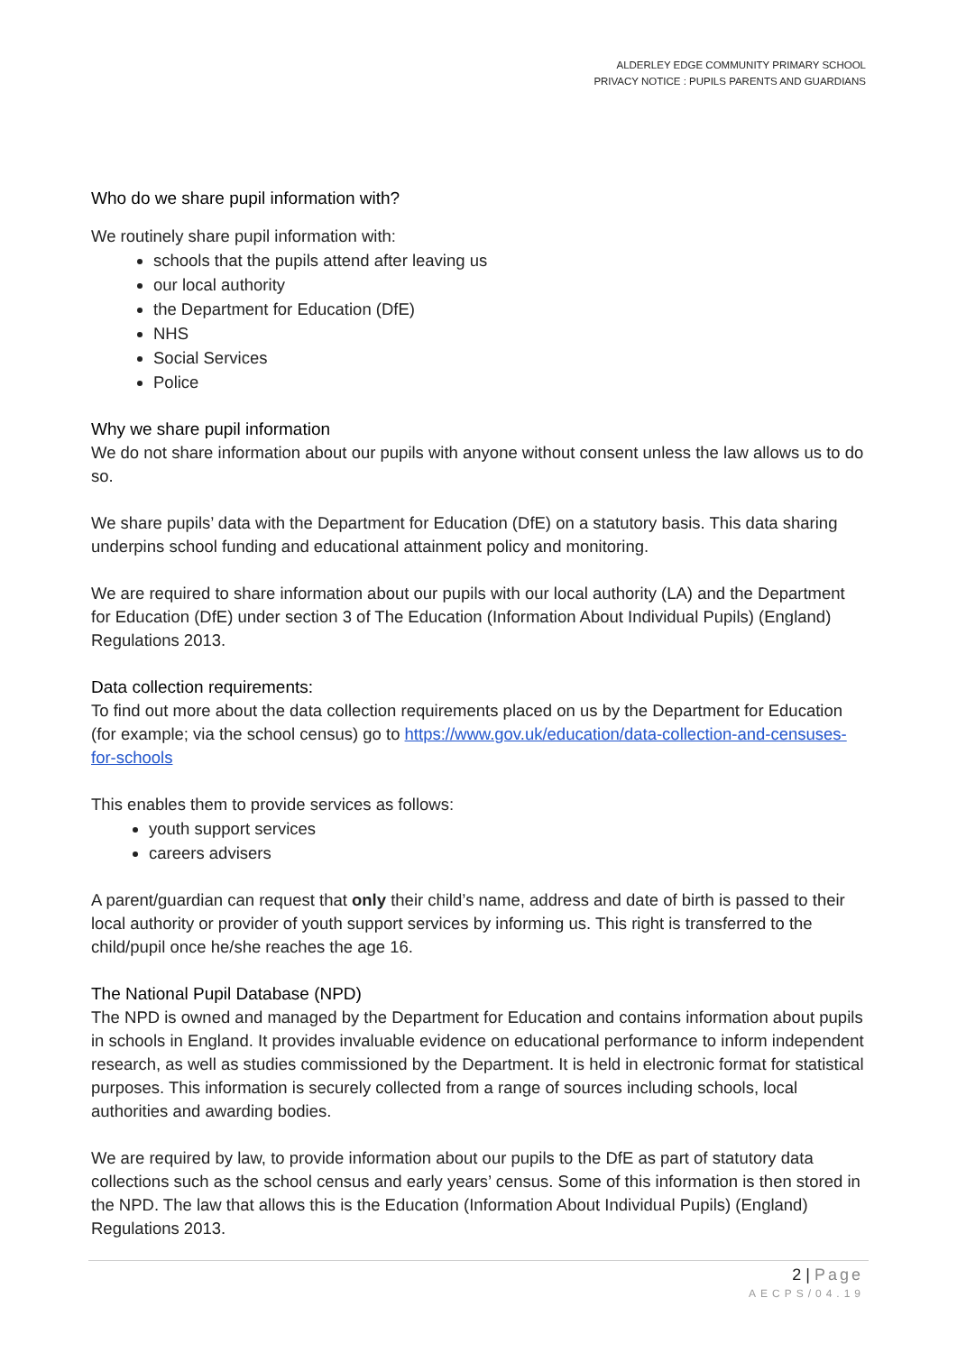ALDERLEY EDGE COMMUNITY PRIMARY SCHOOL
PRIVACY NOTICE : PUPILS PARENTS AND GUARDIANS
Who do we share pupil information with?
We routinely share pupil information with:
schools that the pupils attend after leaving us
our local authority
the Department for Education (DfE)
NHS
Social Services
Police
Why we share pupil information
We do not share information about our pupils with anyone without consent unless the law allows us to do so.
We share pupils’ data with the Department for Education (DfE) on a statutory basis. This data sharing underpins school funding and educational attainment policy and monitoring.
We are required to share information about our pupils with our local authority (LA) and the Department for Education (DfE) under section 3 of The Education (Information About Individual Pupils) (England) Regulations 2013.
Data collection requirements:
To find out more about the data collection requirements placed on us by the Department for Education (for example; via the school census) go to https://www.gov.uk/education/data-collection-and-censuses-for-schools
This enables them to provide services as follows:
youth support services
careers advisers
A parent/guardian can request that only their child’s name, address and date of birth is passed to their local authority or provider of youth support services by informing us. This right is transferred to the child/pupil once he/she reaches the age 16.
The National Pupil Database (NPD)
The NPD is owned and managed by the Department for Education and contains information about pupils in schools in England. It provides invaluable evidence on educational performance to inform independent research, as well as studies commissioned by the Department. It is held in electronic format for statistical purposes. This information is securely collected from a range of sources including schools, local authorities and awarding bodies.
We are required by law, to provide information about our pupils to the DfE as part of statutory data collections such as the school census and early years’ census. Some of this information is then stored in the NPD. The law that allows this is the Education (Information About Individual Pupils) (England) Regulations 2013.
2 | Page
AECPS/04.19